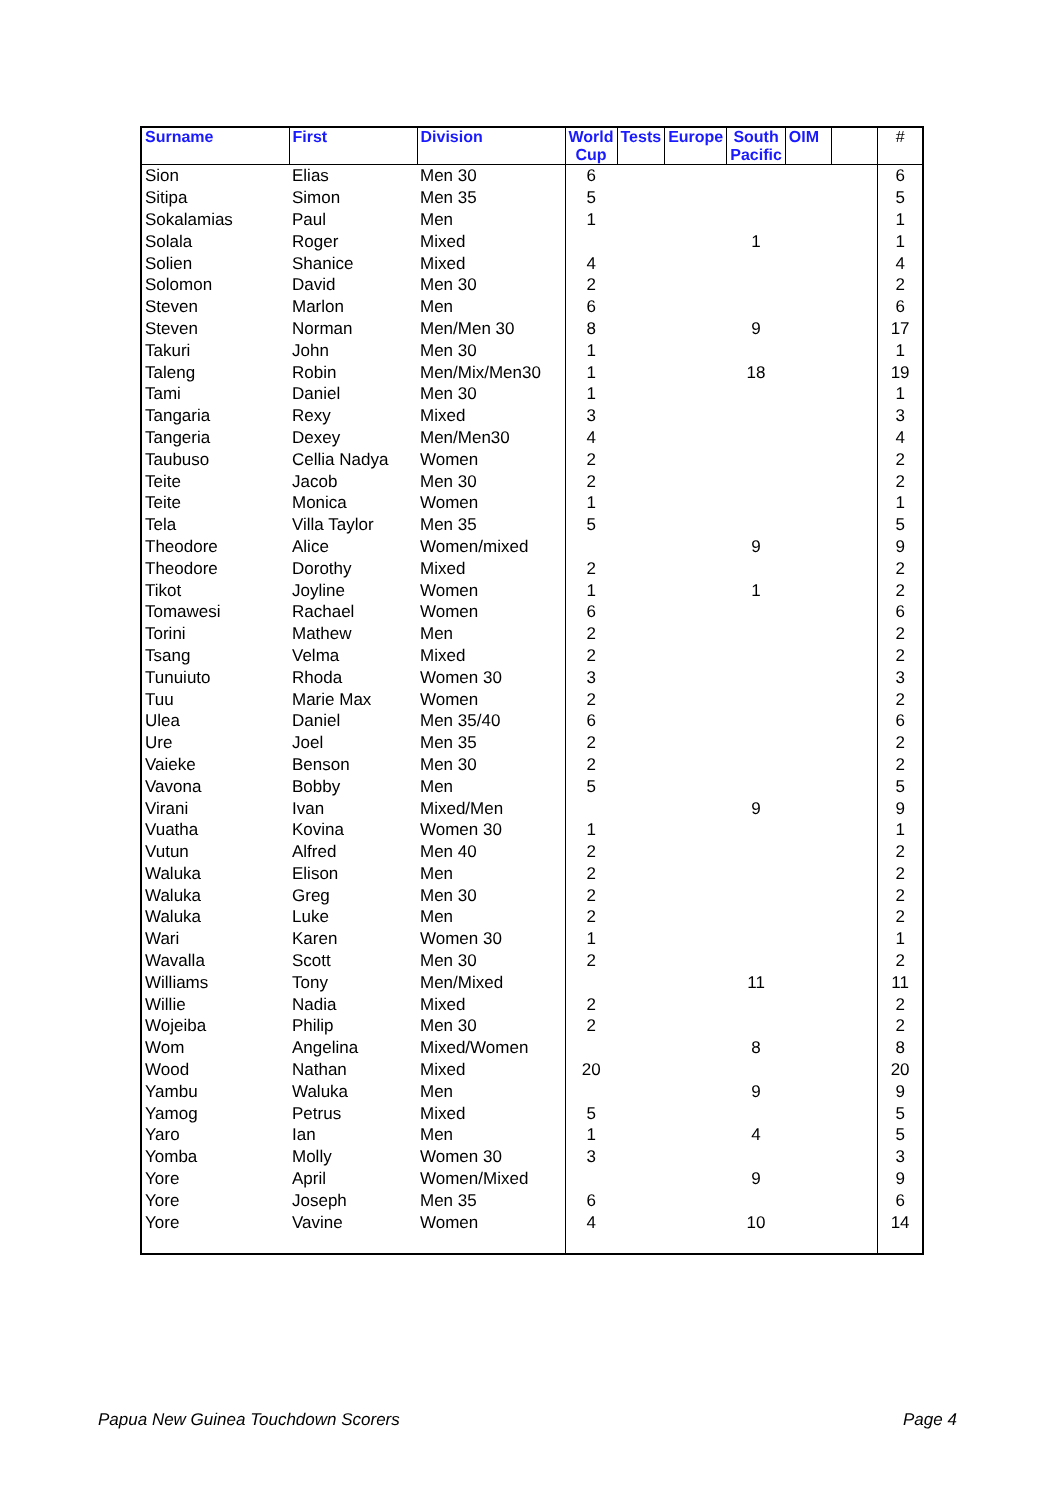| Surname | First | Division | World Cup | Tests | Europe | South Pacific | OIM | | # |
| --- | --- | --- | --- | --- | --- | --- | --- | --- | --- |
| Sion | Elias | Men 30 | 6 | | | | | | 6 |
| Sitipa | Simon | Men 35 | 5 | | | | | | 5 |
| Sokalamias | Paul | Men | 1 | | | | | | 1 |
| Solala | Roger | Mixed | | | | 1 | | | 1 |
| Solien | Shanice | Mixed | 4 | | | | | | 4 |
| Solomon | David | Men 30 | 2 | | | | | | 2 |
| Steven | Marlon | Men | 6 | | | | | | 6 |
| Steven | Norman | Men/Men 30 | 8 | | | 9 | | | 17 |
| Takuri | John | Men 30 | 1 | | | | | | 1 |
| Taleng | Robin | Men/Mix/Men30 | 1 | | | 18 | | | 19 |
| Tami | Daniel | Men 30 | 1 | | | | | | 1 |
| Tangaria | Rexy | Mixed | 3 | | | | | | 3 |
| Tangeria | Dexey | Men/Men30 | 4 | | | | | | 4 |
| Taubuso | Cellia Nadya | Women | 2 | | | | | | 2 |
| Teite | Jacob | Men 30 | 2 | | | | | | 2 |
| Teite | Monica | Women | 1 | | | | | | 1 |
| Tela | Villa Taylor | Men 35 | 5 | | | | | | 5 |
| Theodore | Alice | Women/mixed | | | | 9 | | | 9 |
| Theodore | Dorothy | Mixed | 2 | | | | | | 2 |
| Tikot | Joyline | Women | 1 | | | 1 | | | 2 |
| Tomawesi | Rachael | Women | 6 | | | | | | 6 |
| Torini | Mathew | Men | 2 | | | | | | 2 |
| Tsang | Velma | Mixed | 2 | | | | | | 2 |
| Tunuiuto | Rhoda | Women 30 | 3 | | | | | | 3 |
| Tuu | Marie Max | Women | 2 | | | | | | 2 |
| Ulea | Daniel | Men 35/40 | 6 | | | | | | 6 |
| Ure | Joel | Men 35 | 2 | | | | | | 2 |
| Vaieke | Benson | Men 30 | 2 | | | | | | 2 |
| Vavona | Bobby | Men | 5 | | | | | | 5 |
| Virani | Ivan | Mixed/Men | | | | 9 | | | 9 |
| Vuatha | Kovina | Women 30 | 1 | | | | | | 1 |
| Vutun | Alfred | Men 40 | 2 | | | | | | 2 |
| Waluka | Elison | Men | 2 | | | | | | 2 |
| Waluka | Greg | Men 30 | 2 | | | | | | 2 |
| Waluka | Luke | Men | 2 | | | | | | 2 |
| Wari | Karen | Women 30 | 1 | | | | | | 1 |
| Wavalla | Scott | Men 30 | 2 | | | | | | 2 |
| Williams | Tony | Men/Mixed | | | | 11 | | | 11 |
| Willie | Nadia | Mixed | 2 | | | | | | 2 |
| Wojeiba | Philip | Men 30 | 2 | | | | | | 2 |
| Wom | Angelina | Mixed/Women | | | | 8 | | | 8 |
| Wood | Nathan | Mixed | 20 | | | | | | 20 |
| Yambu | Waluka | Men | | | | 9 | | | 9 |
| Yamog | Petrus | Mixed | 5 | | | | | | 5 |
| Yaro | Ian | Men | 1 | | | 4 | | | 5 |
| Yomba | Molly | Women 30 | 3 | | | | | | 3 |
| Yore | April | Women/Mixed | | | | 9 | | | 9 |
| Yore | Joseph | Men 35 | 6 | | | | | | 6 |
| Yore | Vavine | Women | 4 | | | 10 | | | 14 |
Papua New Guinea Touchdown Scorers
Page 4